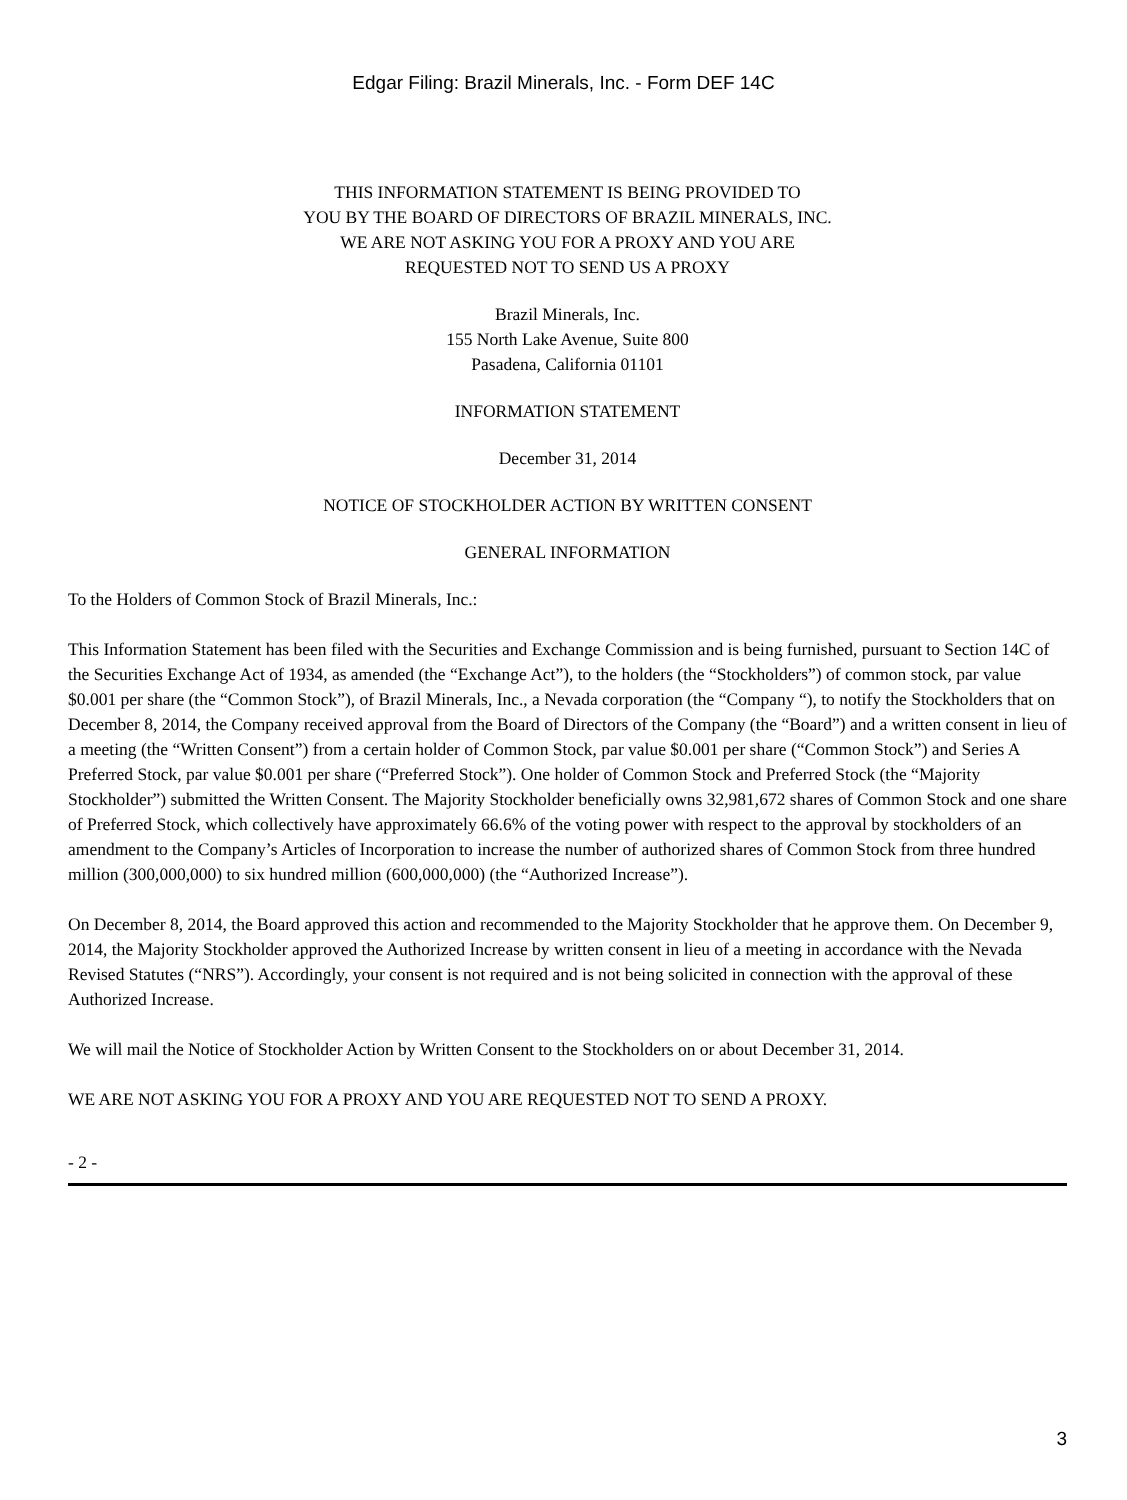Edgar Filing: Brazil Minerals, Inc. - Form DEF 14C
THIS INFORMATION STATEMENT IS BEING PROVIDED TO
YOU BY THE BOARD OF DIRECTORS OF BRAZIL MINERALS, INC.
WE ARE NOT ASKING YOU FOR A PROXY AND YOU ARE
REQUESTED NOT TO SEND US A PROXY
Brazil Minerals, Inc.
155 North Lake Avenue, Suite 800
Pasadena, California 01101
INFORMATION STATEMENT
December 31, 2014
NOTICE OF STOCKHOLDER ACTION BY WRITTEN CONSENT
GENERAL INFORMATION
To the Holders of Common Stock of Brazil Minerals, Inc.:
This Information Statement has been filed with the Securities and Exchange Commission and is being furnished, pursuant to Section 14C of the Securities Exchange Act of 1934, as amended (the “Exchange Act”), to the holders (the “Stockholders”) of common stock, par value $0.001 per share (the “Common Stock”), of Brazil Minerals, Inc., a Nevada corporation (the “Company “), to notify the Stockholders that on December 8, 2014, the Company received approval from the Board of Directors of the Company (the “Board”) and a written consent in lieu of a meeting (the “Written Consent”) from a certain holder of Common Stock, par value $0.001 per share (“Common Stock”) and Series A Preferred Stock, par value $0.001 per share (“Preferred Stock”). One holder of Common Stock and Preferred Stock (the “Majority Stockholder”) submitted the Written Consent. The Majority Stockholder beneficially owns 32,981,672 shares of Common Stock and one share of Preferred Stock, which collectively have approximately 66.6% of the voting power with respect to the approval by stockholders of an amendment to the Company’s Articles of Incorporation to increase the number of authorized shares of Common Stock from three hundred million (300,000,000) to six hundred million (600,000,000) (the “Authorized Increase”).
On December 8, 2014, the Board approved this action and recommended to the Majority Stockholder that he approve them. On December 9, 2014, the Majority Stockholder approved the Authorized Increase by written consent in lieu of a meeting in accordance with the Nevada Revised Statutes (“NRS”). Accordingly, your consent is not required and is not being solicited in connection with the approval of these Authorized Increase.
We will mail the Notice of Stockholder Action by Written Consent to the Stockholders on or about December 31, 2014.
WE ARE NOT ASKING YOU FOR A PROXY AND YOU ARE REQUESTED NOT TO SEND A PROXY.
- 2 -
3